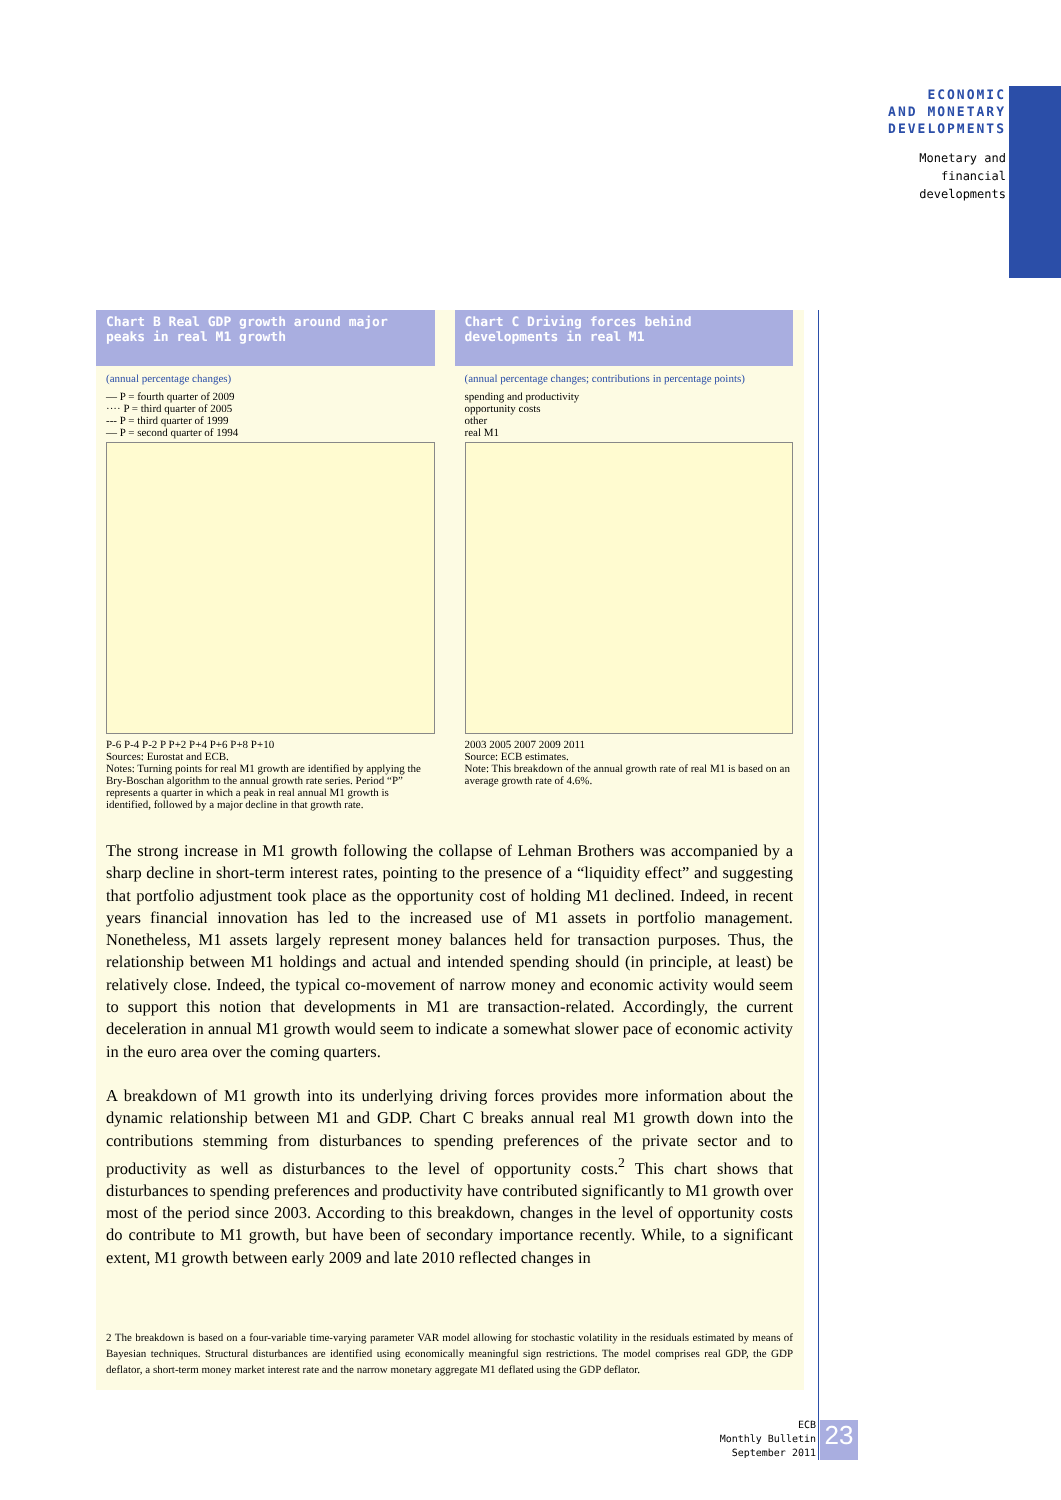ECONOMIC
AND MONETARY
DEVELOPMENTS
Monetary and
financial
developments
Chart B Real GDP growth around major peaks in real M1 growth
(annual percentage changes)
— P = fourth quarter of 2009
···· P = third quarter of 2005
--- P = third quarter of 1999
— P = second quarter of 1994
P-6 P-4 P-2 P P+2 P+4 P+6 P+8 P+10
Sources: Eurostat and ECB.
Notes: Turning points for real M1 growth are identified by applying the Bry-Boschan algorithm to the annual growth rate series. Period “P” represents a quarter in which a peak in real annual M1 growth is identified, followed by a major decline in that growth rate.
Chart C Driving forces behind developments in real M1
(annual percentage changes; contributions in percentage points)
spending and productivity
opportunity costs
other
real M1
2003 2005 2007 2009 2011
Source: ECB estimates.
Note: This breakdown of the annual growth rate of real M1 is based on an average growth rate of 4.6%.
The strong increase in M1 growth following the collapse of Lehman Brothers was accompanied by a sharp decline in short-term interest rates, pointing to the presence of a “liquidity effect” and suggesting that portfolio adjustment took place as the opportunity cost of holding M1 declined. Indeed, in recent years financial innovation has led to the increased use of M1 assets in portfolio management. Nonetheless, M1 assets largely represent money balances held for transaction purposes. Thus, the relationship between M1 holdings and actual and intended spending should (in principle, at least) be relatively close. Indeed, the typical co-movement of narrow money and economic activity would seem to support this notion that developments in M1 are transaction-related. Accordingly, the current deceleration in annual M1 growth would seem to indicate a somewhat slower pace of economic activity in the euro area over the coming quarters.
A breakdown of M1 growth into its underlying driving forces provides more information about the dynamic relationship between M1 and GDP. Chart C breaks annual real M1 growth down into the contributions stemming from disturbances to spending preferences of the private sector and to productivity as well as disturbances to the level of opportunity costs.<sup>2</sup> This chart shows that disturbances to spending preferences and productivity have contributed significantly to M1 growth over most of the period since 2003. According to this breakdown, changes in the level of opportunity costs do contribute to M1 growth, but have been of secondary importance recently. While, to a significant extent, M1 growth between early 2009 and late 2010 reflected changes in
2 The breakdown is based on a four-variable time-varying parameter VAR model allowing for stochastic volatility in the residuals estimated by means of Bayesian techniques. Structural disturbances are identified using economically meaningful sign restrictions. The model comprises real GDP, the GDP deflator, a short-term money market interest rate and the narrow monetary aggregate M1 deflated using the GDP deflator.
ECB
Monthly Bulletin
September 2011
23